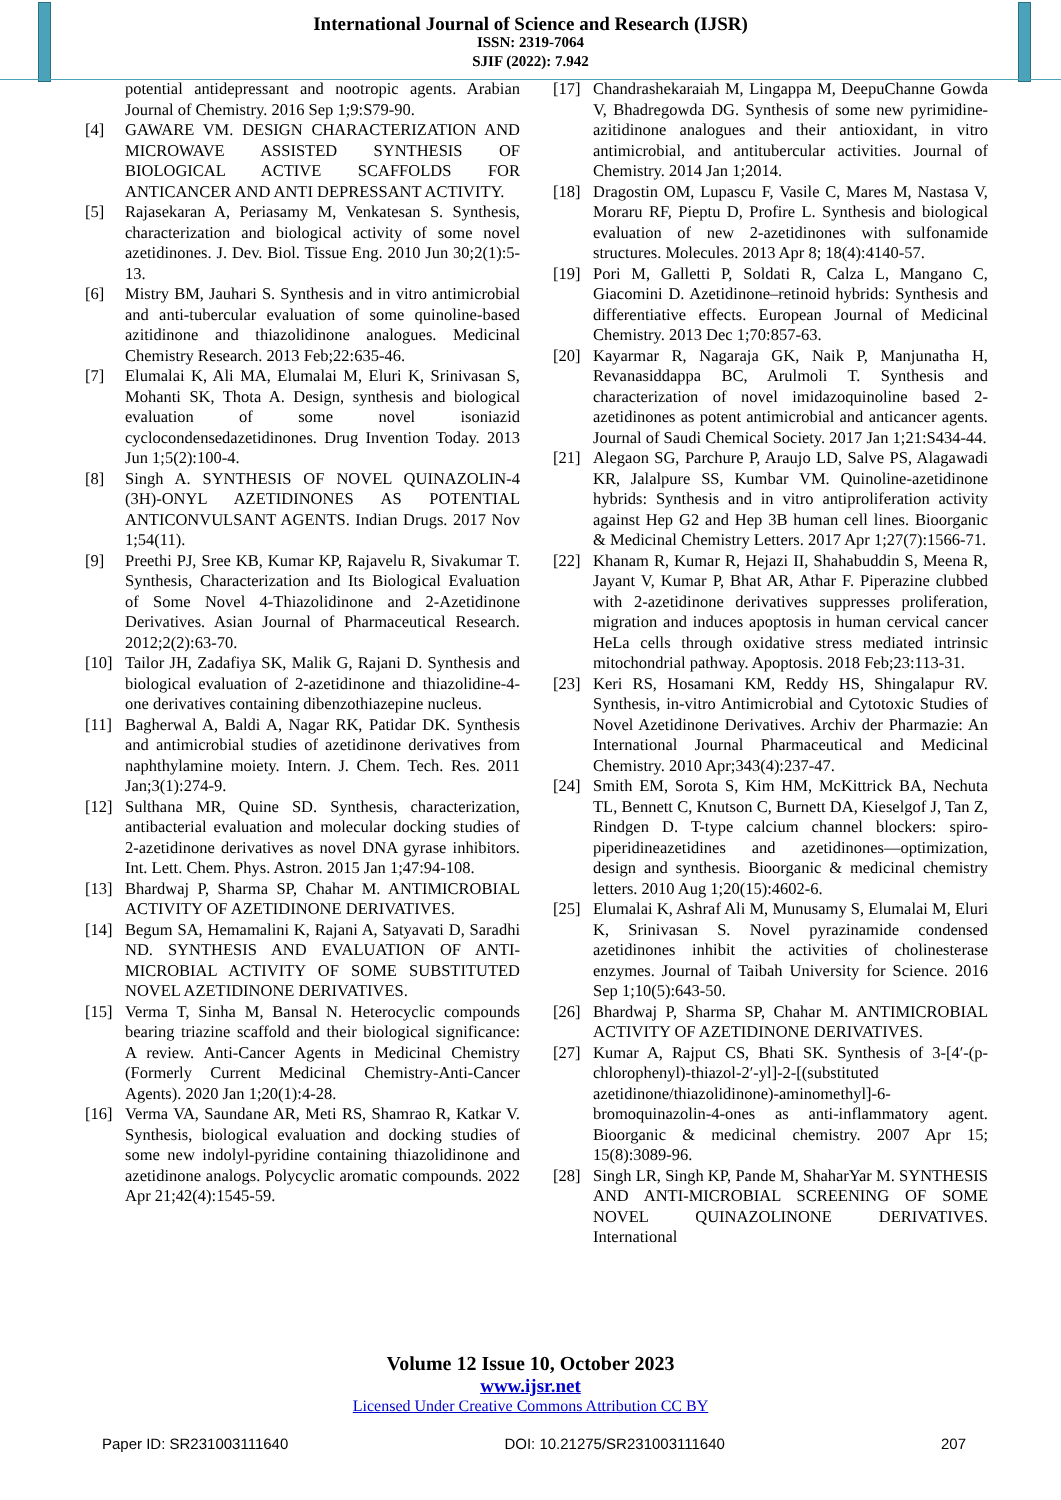International Journal of Science and Research (IJSR)
ISSN: 2319-7064
SJIF (2022): 7.942
potential antidepressant and nootropic agents. Arabian Journal of Chemistry. 2016 Sep 1;9:S79-90.
[4] GAWARE VM. DESIGN CHARACTERIZATION AND MICROWAVE ASSISTED SYNTHESIS OF BIOLOGICAL ACTIVE SCAFFOLDS FOR ANTICANCER AND ANTI DEPRESSANT ACTIVITY.
[5] Rajasekaran A, Periasamy M, Venkatesan S. Synthesis, characterization and biological activity of some novel azetidinones. J. Dev. Biol. Tissue Eng. 2010 Jun 30;2(1):5-13.
[6] Mistry BM, Jauhari S. Synthesis and in vitro antimicrobial and anti-tubercular evaluation of some quinoline-based azitidinone and thiazolidinone analogues. Medicinal Chemistry Research. 2013 Feb;22:635-46.
[7] Elumalai K, Ali MA, Elumalai M, Eluri K, Srinivasan S, Mohanti SK, Thota A. Design, synthesis and biological evaluation of some novel isoniazid cyclocondensedazetidinones. Drug Invention Today. 2013 Jun 1;5(2):100-4.
[8] Singh A. SYNTHESIS OF NOVEL QUINAZOLIN-4 (3H)-ONYL AZETIDINONES AS POTENTIAL ANTICONVULSANT AGENTS. Indian Drugs. 2017 Nov 1;54(11).
[9] Preethi PJ, Sree KB, Kumar KP, Rajavelu R, Sivakumar T. Synthesis, Characterization and Its Biological Evaluation of Some Novel 4-Thiazolidinone and 2-Azetidinone Derivatives. Asian Journal of Pharmaceutical Research. 2012;2(2):63-70.
[10] Tailor JH, Zadafiya SK, Malik G, Rajani D. Synthesis and biological evaluation of 2-azetidinone and thiazolidine-4-one derivatives containing dibenzothiazepine nucleus.
[11] Bagherwal A, Baldi A, Nagar RK, Patidar DK. Synthesis and antimicrobial studies of azetidinone derivatives from naphthylamine moiety. Intern. J. Chem. Tech. Res. 2011 Jan;3(1):274-9.
[12] Sulthana MR, Quine SD. Synthesis, characterization, antibacterial evaluation and molecular docking studies of 2-azetidinone derivatives as novel DNA gyrase inhibitors. Int. Lett. Chem. Phys. Astron. 2015 Jan 1;47:94-108.
[13] Bhardwaj P, Sharma SP, Chahar M. ANTIMICROBIAL ACTIVITY OF AZETIDINONE DERIVATIVES.
[14] Begum SA, Hemamalini K, Rajani A, Satyavati D, Saradhi ND. SYNTHESIS AND EVALUATION OF ANTI-MICROBIAL ACTIVITY OF SOME SUBSTITUTED NOVEL AZETIDINONE DERIVATIVES.
[15] Verma T, Sinha M, Bansal N. Heterocyclic compounds bearing triazine scaffold and their biological significance: A review. Anti-Cancer Agents in Medicinal Chemistry (Formerly Current Medicinal Chemistry-Anti-Cancer Agents). 2020 Jan 1;20(1):4-28.
[16] Verma VA, Saundane AR, Meti RS, Shamrao R, Katkar V. Synthesis, biological evaluation and docking studies of some new indolyl-pyridine containing thiazolidinone and azetidinone analogs. Polycyclic aromatic compounds. 2022 Apr 21;42(4):1545-59.
[17] Chandrashekaraiah M, Lingappa M, DeepuChanne Gowda V, Bhadregowda DG. Synthesis of some new pyrimidine-azitidinone analogues and their antioxidant, in vitro antimicrobial, and antitubercular activities. Journal of Chemistry. 2014 Jan 1;2014.
[18] Dragostin OM, Lupascu F, Vasile C, Mares M, Nastasa V, Moraru RF, Pieptu D, Profire L. Synthesis and biological evaluation of new 2-azetidinones with sulfonamide structures. Molecules. 2013 Apr 8; 18(4):4140-57.
[19] Pori M, Galletti P, Soldati R, Calza L, Mangano C, Giacomini D. Azetidinone–retinoid hybrids: Synthesis and differentiative effects. European Journal of Medicinal Chemistry. 2013 Dec 1;70:857-63.
[20] Kayarmar R, Nagaraja GK, Naik P, Manjunatha H, Revanasiddappa BC, Arulmoli T. Synthesis and characterization of novel imidazoquinoline based 2-azetidinones as potent antimicrobial and anticancer agents. Journal of Saudi Chemical Society. 2017 Jan 1;21:S434-44.
[21] Alegaon SG, Parchure P, Araujo LD, Salve PS, Alagawadi KR, Jalalpure SS, Kumbar VM. Quinoline-azetidinone hybrids: Synthesis and in vitro antiproliferation activity against Hep G2 and Hep 3B human cell lines. Bioorganic & Medicinal Chemistry Letters. 2017 Apr 1;27(7):1566-71.
[22] Khanam R, Kumar R, Hejazi II, Shahabuddin S, Meena R, Jayant V, Kumar P, Bhat AR, Athar F. Piperazine clubbed with 2-azetidinone derivatives suppresses proliferation, migration and induces apoptosis in human cervical cancer HeLa cells through oxidative stress mediated intrinsic mitochondrial pathway. Apoptosis. 2018 Feb;23:113-31.
[23] Keri RS, Hosamani KM, Reddy HS, Shingalapur RV. Synthesis, in-vitro Antimicrobial and Cytotoxic Studies of Novel Azetidinone Derivatives. Archiv der Pharmazie: An International Journal Pharmaceutical and Medicinal Chemistry. 2010 Apr;343(4):237-47.
[24] Smith EM, Sorota S, Kim HM, McKittrick BA, Nechuta TL, Bennett C, Knutson C, Burnett DA, Kieselgof J, Tan Z, Rindgen D. T-type calcium channel blockers: spiro-piperidineazetidines and azetidinones—optimization, design and synthesis. Bioorganic & medicinal chemistry letters. 2010 Aug 1;20(15):4602-6.
[25] Elumalai K, Ashraf Ali M, Munusamy S, Elumalai M, Eluri K, Srinivasan S. Novel pyrazinamide condensed azetidinones inhibit the activities of cholinesterase enzymes. Journal of Taibah University for Science. 2016 Sep 1;10(5):643-50.
[26] Bhardwaj P, Sharma SP, Chahar M. ANTIMICROBIAL ACTIVITY OF AZETIDINONE DERIVATIVES.
[27] Kumar A, Rajput CS, Bhati SK. Synthesis of 3-[4′-(p-chlorophenyl)-thiazol-2′-yl]-2-[(substituted azetidinone/thiazolidinone)-aminomethyl]-6-bromoquinazolin-4-ones as anti-inflammatory agent. Bioorganic & medicinal chemistry. 2007 Apr 15; 15(8):3089-96.
[28] Singh LR, Singh KP, Pande M, ShaharYar M. SYNTHESIS AND ANTI-MICROBIAL SCREENING OF SOME NOVEL QUINAZOLINONE DERIVATIVES. International
Volume 12 Issue 10, October 2023
www.ijsr.net
Licensed Under Creative Commons Attribution CC BY
Paper ID: SR231003111640 DOI: 10.21275/SR231003111640 207